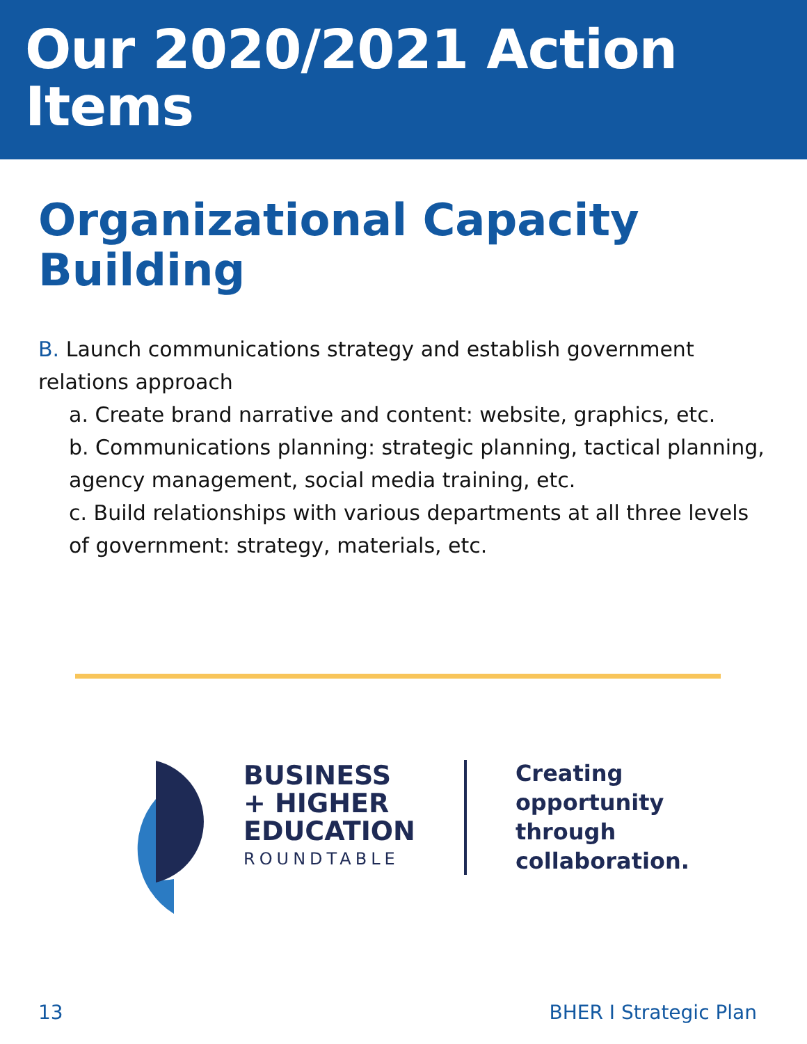Our 2020/2021 Action Items
Organizational Capacity Building
B. Launch communications strategy and establish government relations approach
a. Create brand narrative and content: website, graphics, etc.
b. Communications planning: strategic planning, tactical planning, agency management, social media training, etc.
c. Build relationships with various departments at all three levels of government: strategy, materials, etc.
BUSINESS
+ HIGHER
EDUCATION
ROUNDTABLE
Creating
opportunity
through
collaboration.
13 BHER I Strategic Plan